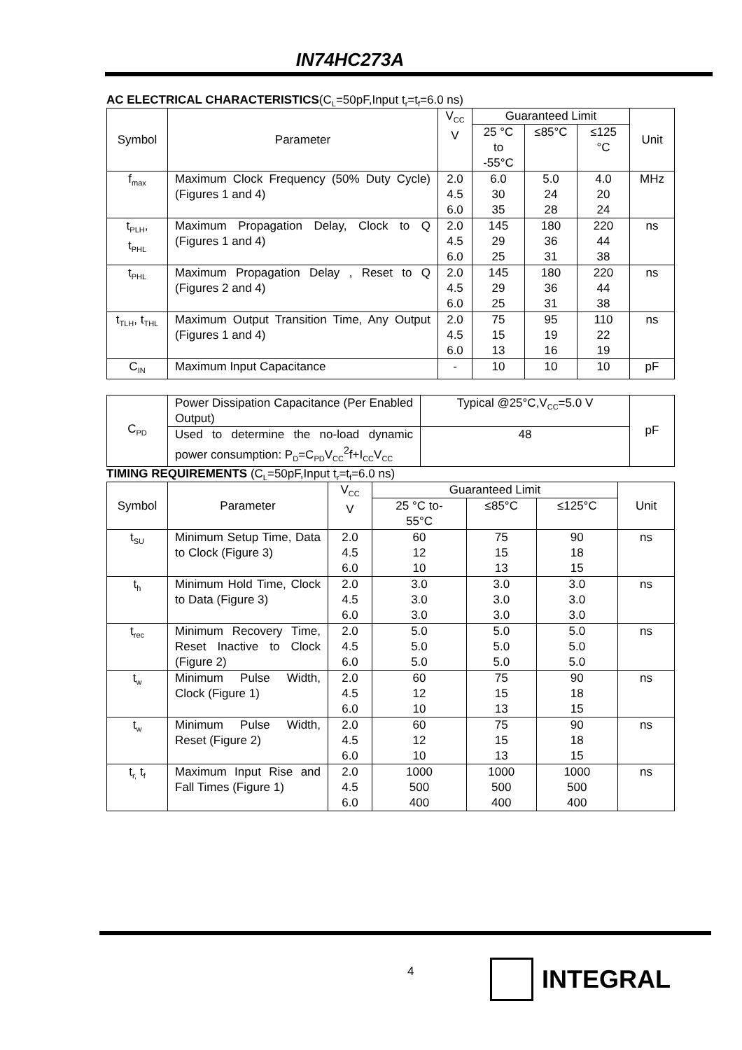IN74HC273A
AC ELECTRICAL CHARACTERISTICS(C<sub>L</sub>=50pF,Input t<sub>r</sub>=t<sub>f</sub>=6.0 ns)
| Symbol | Parameter | V<sub>CC</sub> V | Guaranteed Limit | | | Unit |
| --- | --- | --- | --- | --- | --- | --- |
| | | | 25 °C to -55°C | ≤85°C | ≤125 °C | |
| f<sub>max</sub> | Maximum Clock Frequency (50% Duty Cycle) (Figures 1 and 4) | 2.0 4.5 6.0 | 6.0 30 35 | 5.0 24 28 | 4.0 20 24 | MHz |
| t<sub>PLH</sub>, t<sub>PHL</sub> | Maximum Propagation Delay, Clock to Q (Figures 1 and 4) | 2.0 4.5 6.0 | 145 29 25 | 180 36 31 | 220 44 38 | ns |
| t<sub>PHL</sub> | Maximum Propagation Delay , Reset to Q (Figures 2 and 4) | 2.0 4.5 6.0 | 145 29 25 | 180 36 31 | 220 44 38 | ns |
| t<sub>TLH</sub>, t<sub>THL</sub> | Maximum Output Transition Time, Any Output (Figures 1 and 4) | 2.0 4.5 6.0 | 75 15 13 | 95 19 16 | 110 22 19 | ns |
| C<sub>IN</sub> | Maximum Input Capacitance | - | 10 | 10 | 10 | pF |
| C<sub>PD</sub> | Power Dissipation Capacitance (Per Enabled Output) | Typical @25°C,V<sub>CC</sub>=5.0 V | pF |
| | Used to determine the no-load dynamic power consumption: P<sub>D</sub>=C<sub>PD</sub>V<sub>CC</sub><sup>2</sup>f+I<sub>CC</sub>V<sub>CC</sub> | 48 | |
TIMING REQUIREMENTS (C<sub>L</sub>=50pF,Input t<sub>r</sub>=t<sub>f</sub>=6.0 ns)
| Symbol | Parameter | V<sub>CC</sub> V | Guaranteed Limit | | | Unit |
| --- | --- | --- | --- | --- | --- | --- |
| | | | 25 °C to- 55°C | ≤85°C | ≤125°C | |
| t<sub>SU</sub> | Minimum Setup Time, Data to Clock (Figure 3) | 2.0 4.5 6.0 | 60 12 10 | 75 15 13 | 90 18 15 | ns |
| t<sub>h</sub> | Minimum Hold Time, Clock to Data (Figure 3) | 2.0 4.5 6.0 | 3.0 3.0 3.0 | 3.0 3.0 3.0 | 3.0 3.0 3.0 | ns |
| t<sub>rec</sub> | Minimum Recovery Time, Reset Inactive to Clock (Figure 2) | 2.0 4.5 6.0 | 5.0 5.0 5.0 | 5.0 5.0 5.0 | 5.0 5.0 5.0 | ns |
| t<sub>w</sub> | Minimum Pulse Width, Clock (Figure 1) | 2.0 4.5 6.0 | 60 12 10 | 75 15 13 | 90 18 15 | ns |
| t<sub>w</sub> | Minimum Pulse Width, Reset (Figure 2) | 2.0 4.5 6.0 | 60 12 10 | 75 15 13 | 90 18 15 | ns |
| t<sub>r,</sub> t<sub>f</sub> | Maximum Input Rise and Fall Times (Figure 1) | 2.0 4.5 6.0 | 1000 500 400 | 1000 500 400 | 1000 500 400 | ns |
4 INTEGRAL